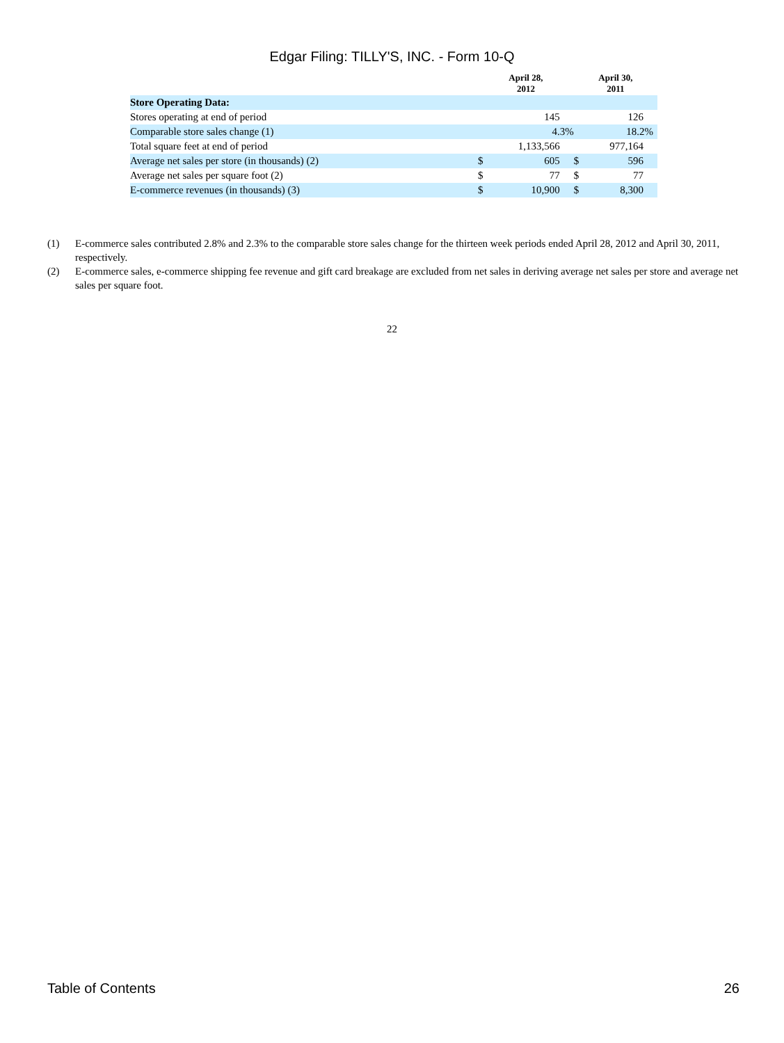Edgar Filing: TILLY'S, INC. - Form 10-Q
| | April 28, 2012 | | April 30, 2011 | |
| --- | --- | --- | --- | --- |
| Store Operating Data: | | | | |
| Stores operating at end of period | | 145 | | 126 |
| Comparable store sales change (1) | | 4.3% | | 18.2% |
| Total square feet at end of period | | 1,133,566 | | 977,164 |
| Average net sales per store (in thousands) (2) | $ | 605 | $ | 596 |
| Average net sales per square foot (2) | $ | 77 | $ | 77 |
| E-commerce revenues (in thousands) (3) | $ | 10,900 | $ | 8,300 |
(1) E-commerce sales contributed 2.8% and 2.3% to the comparable store sales change for the thirteen week periods ended April 28, 2012 and April 30, 2011, respectively.
(2) E-commerce sales, e-commerce shipping fee revenue and gift card breakage are excluded from net sales in deriving average net sales per store and average net sales per square foot.
22
Table of Contents 26